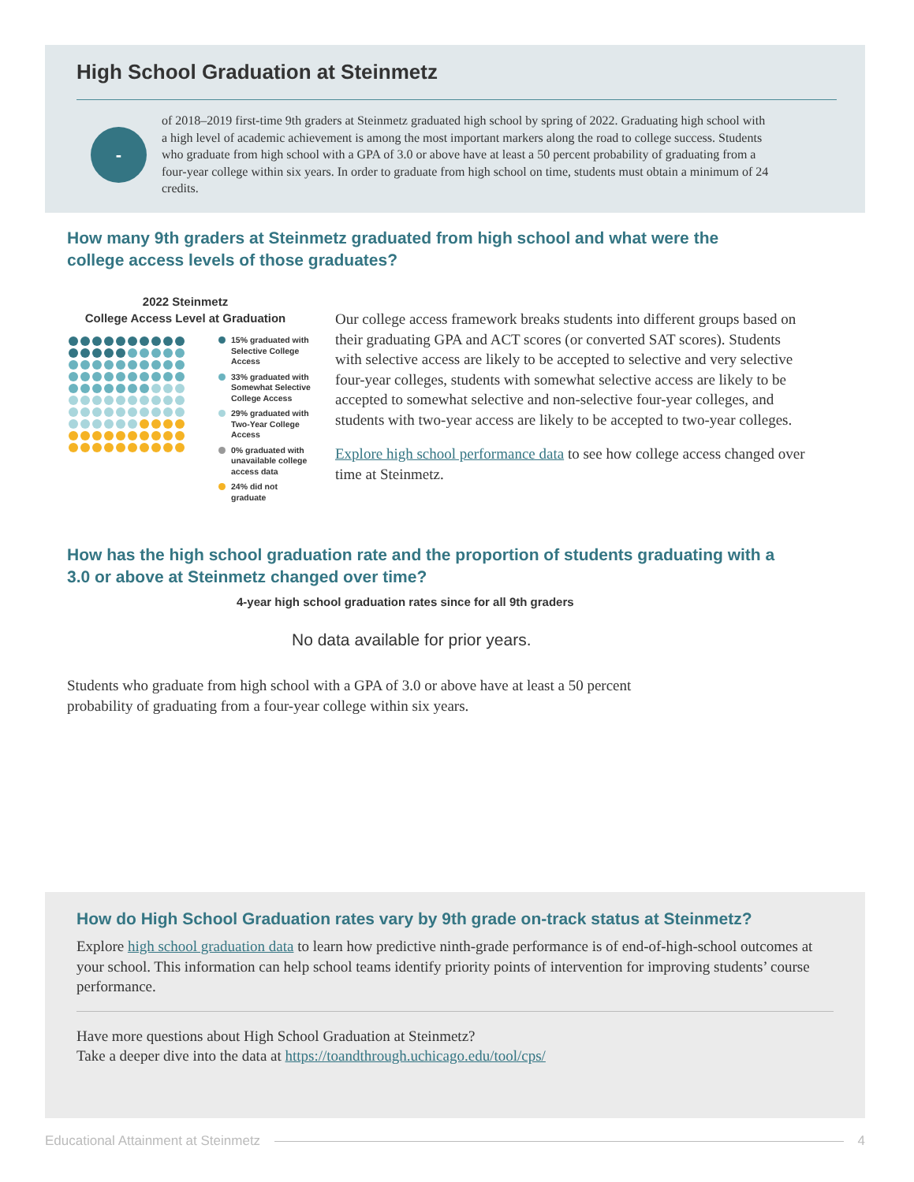High School Graduation at Steinmetz
-
of 2018–2019 first-time 9th graders at Steinmetz graduated high school by spring of 2022. Graduating high school with a high level of academic achievement is among the most important markers along the road to college success. Students who graduate from high school with a GPA of 3.0 or above have at least a 50 percent probability of graduating from a four-year college within six years. In order to graduate from high school on time, students must obtain a minimum of 24 credits.
How many 9th graders at Steinmetz graduated from high school and what were the college access levels of those graduates?
2022 Steinmetz
College Access Level at Graduation
15% graduated with Selective College Access
33% graduated with Somewhat Selective College Access
29% graduated with Two-Year College Access
0% graduated with unavailable college access data
24% did not graduate
Our college access framework breaks students into different groups based on their graduating GPA and ACT scores (or converted SAT scores). Students with selective access are likely to be accepted to selective and very selective four-year colleges, students with somewhat selective access are likely to be accepted to somewhat selective and non-selective four-year colleges, and students with two-year access are likely to be accepted to two-year colleges.
Explore high school performance data to see how college access changed over time at Steinmetz.
How has the high school graduation rate and the proportion of students graduating with a 3.0 or above at Steinmetz changed over time?
4-year high school graduation rates since for all 9th graders
No data available for prior years.
Students who graduate from high school with a GPA of 3.0 or above have at least a 50 percent probability of graduating from a four-year college within six years.
How do High School Graduation rates vary by 9th grade on-track status at Steinmetz?
Explore high school graduation data to learn how predictive ninth-grade performance is of end-of-high-school outcomes at your school. This information can help school teams identify priority points of intervention for improving students’ course performance.
Have more questions about High School Graduation at Steinmetz?
Take a deeper dive into the data at https://toandthrough.uchicago.edu/tool/cps/
Educational Attainment at Steinmetz 4